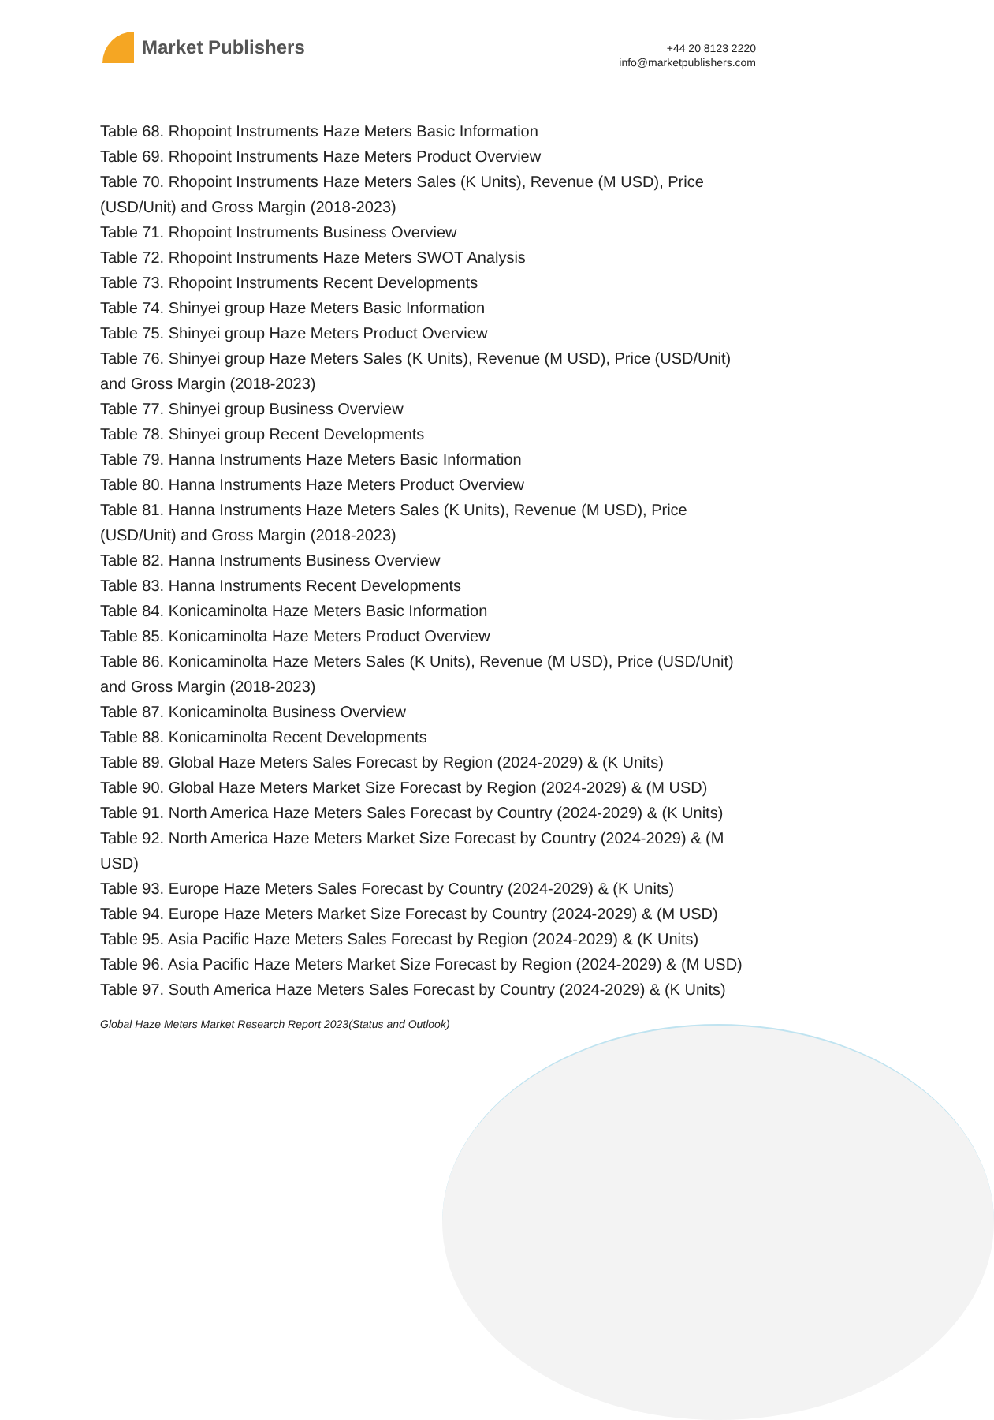Market Publishers
+44 20 8123 2220
info@marketpublishers.com
Table 68. Rhopoint Instruments Haze Meters Basic Information
Table 69. Rhopoint Instruments Haze Meters Product Overview
Table 70. Rhopoint Instruments Haze Meters Sales (K Units), Revenue (M USD), Price (USD/Unit) and Gross Margin (2018-2023)
Table 71. Rhopoint Instruments Business Overview
Table 72. Rhopoint Instruments Haze Meters SWOT Analysis
Table 73. Rhopoint Instruments Recent Developments
Table 74. Shinyei group Haze Meters Basic Information
Table 75. Shinyei group Haze Meters Product Overview
Table 76. Shinyei group Haze Meters Sales (K Units), Revenue (M USD), Price (USD/Unit) and Gross Margin (2018-2023)
Table 77. Shinyei group Business Overview
Table 78. Shinyei group Recent Developments
Table 79. Hanna Instruments Haze Meters Basic Information
Table 80. Hanna Instruments Haze Meters Product Overview
Table 81. Hanna Instruments Haze Meters Sales (K Units), Revenue (M USD), Price (USD/Unit) and Gross Margin (2018-2023)
Table 82. Hanna Instruments Business Overview
Table 83. Hanna Instruments Recent Developments
Table 84. Konicaminolta Haze Meters Basic Information
Table 85. Konicaminolta Haze Meters Product Overview
Table 86. Konicaminolta Haze Meters Sales (K Units), Revenue (M USD), Price (USD/Unit) and Gross Margin (2018-2023)
Table 87. Konicaminolta Business Overview
Table 88. Konicaminolta Recent Developments
Table 89. Global Haze Meters Sales Forecast by Region (2024-2029) & (K Units)
Table 90. Global Haze Meters Market Size Forecast by Region (2024-2029) & (M USD)
Table 91. North America Haze Meters Sales Forecast by Country (2024-2029) & (K Units)
Table 92. North America Haze Meters Market Size Forecast by Country (2024-2029) & (M USD)
Table 93. Europe Haze Meters Sales Forecast by Country (2024-2029) & (K Units)
Table 94. Europe Haze Meters Market Size Forecast by Country (2024-2029) & (M USD)
Table 95. Asia Pacific Haze Meters Sales Forecast by Region (2024-2029) & (K Units)
Table 96. Asia Pacific Haze Meters Market Size Forecast by Region (2024-2029) & (M USD)
Table 97. South America Haze Meters Sales Forecast by Country (2024-2029) & (K Units)
Global Haze Meters Market Research Report 2023(Status and Outlook)